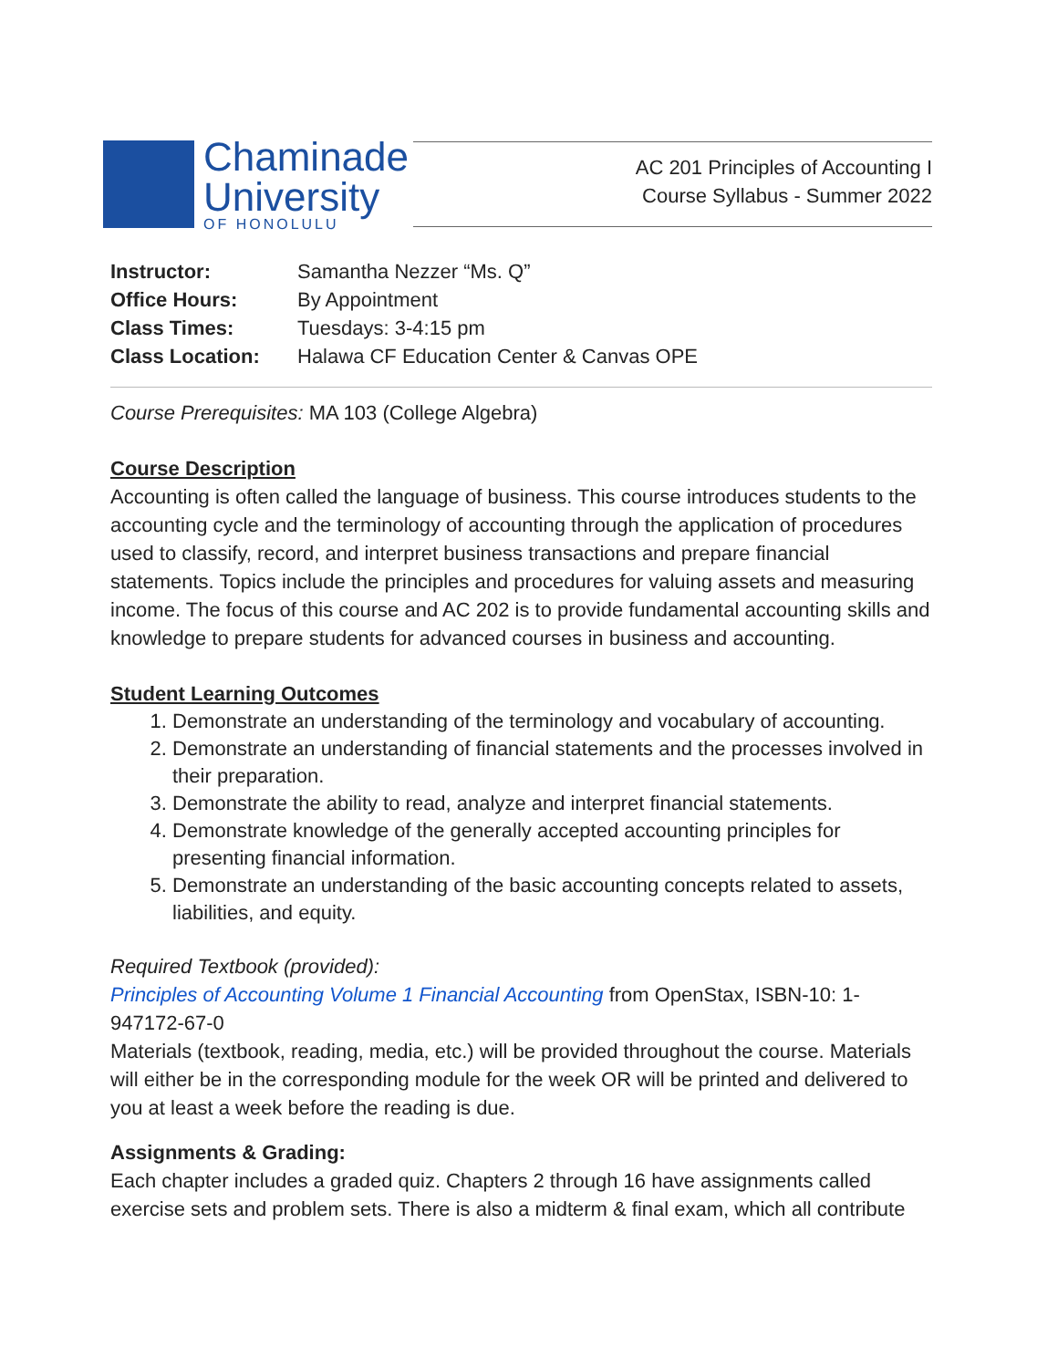Chaminade
University
OF HONOLULU
AC 201 Principles of Accounting I
Course Syllabus - Summer 2022
| Instructor: | Samantha Nezzer “Ms. Q” |
| Office Hours: | By Appointment |
| Class Times: | Tuesdays: 3-4:15 pm |
| Class Location: | Halawa CF Education Center & Canvas OPE |
Course Prerequisites: MA 103 (College Algebra)
Course Description
Accounting is often called the language of business. This course introduces students to the accounting cycle and the terminology of accounting through the application of procedures used to classify, record, and interpret business transactions and prepare financial statements. Topics include the principles and procedures for valuing assets and measuring income. The focus of this course and AC 202 is to provide fundamental accounting skills and knowledge to prepare students for advanced courses in business and accounting.
Student Learning Outcomes
1. Demonstrate an understanding of the terminology and vocabulary of accounting.
2. Demonstrate an understanding of financial statements and the processes involved in their preparation.
3. Demonstrate the ability to read, analyze and interpret financial statements.
4. Demonstrate knowledge of the generally accepted accounting principles for presenting financial information.
5. Demonstrate an understanding of the basic accounting concepts related to assets, liabilities, and equity.
Required Textbook (provided):
Principles of Accounting Volume 1 Financial Accounting from OpenStax, ISBN-10: 1-947172-67-0
Materials (textbook, reading, media, etc.) will be provided throughout the course. Materials will either be in the corresponding module for the week OR will be printed and delivered to you at least a week before the reading is due.
Assignments & Grading:
Each chapter includes a graded quiz. Chapters 2 through 16 have assignments called exercise sets and problem sets. There is also a midterm & final exam, which all contribute